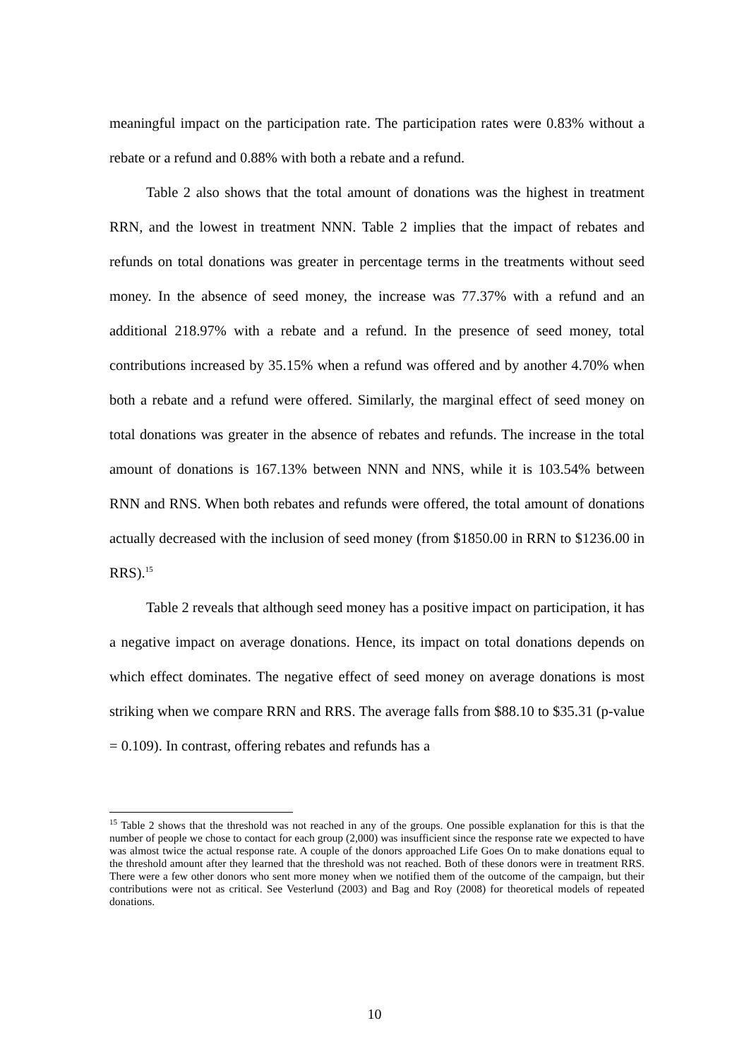meaningful impact on the participation rate. The participation rates were 0.83% without a rebate or a refund and 0.88% with both a rebate and a refund.
Table 2 also shows that the total amount of donations was the highest in treatment RRN, and the lowest in treatment NNN. Table 2 implies that the impact of rebates and refunds on total donations was greater in percentage terms in the treatments without seed money. In the absence of seed money, the increase was 77.37% with a refund and an additional 218.97% with a rebate and a refund. In the presence of seed money, total contributions increased by 35.15% when a refund was offered and by another 4.70% when both a rebate and a refund were offered. Similarly, the marginal effect of seed money on total donations was greater in the absence of rebates and refunds. The increase in the total amount of donations is 167.13% between NNN and NNS, while it is 103.54% between RNN and RNS. When both rebates and refunds were offered, the total amount of donations actually decreased with the inclusion of seed money (from $1850.00 in RRN to $1236.00 in RRS).<sup>15</sup>
Table 2 reveals that although seed money has a positive impact on participation, it has a negative impact on average donations. Hence, its impact on total donations depends on which effect dominates. The negative effect of seed money on average donations is most striking when we compare RRN and RRS. The average falls from $88.10 to $35.31 (p-value = 0.109). In contrast, offering rebates and refunds has a
<sup>15</sup> Table 2 shows that the threshold was not reached in any of the groups. One possible explanation for this is that the number of people we chose to contact for each group (2,000) was insufficient since the response rate we expected to have was almost twice the actual response rate. A couple of the donors approached Life Goes On to make donations equal to the threshold amount after they learned that the threshold was not reached. Both of these donors were in treatment RRS. There were a few other donors who sent more money when we notified them of the outcome of the campaign, but their contributions were not as critical. See Vesterlund (2003) and Bag and Roy (2008) for theoretical models of repeated donations.
10